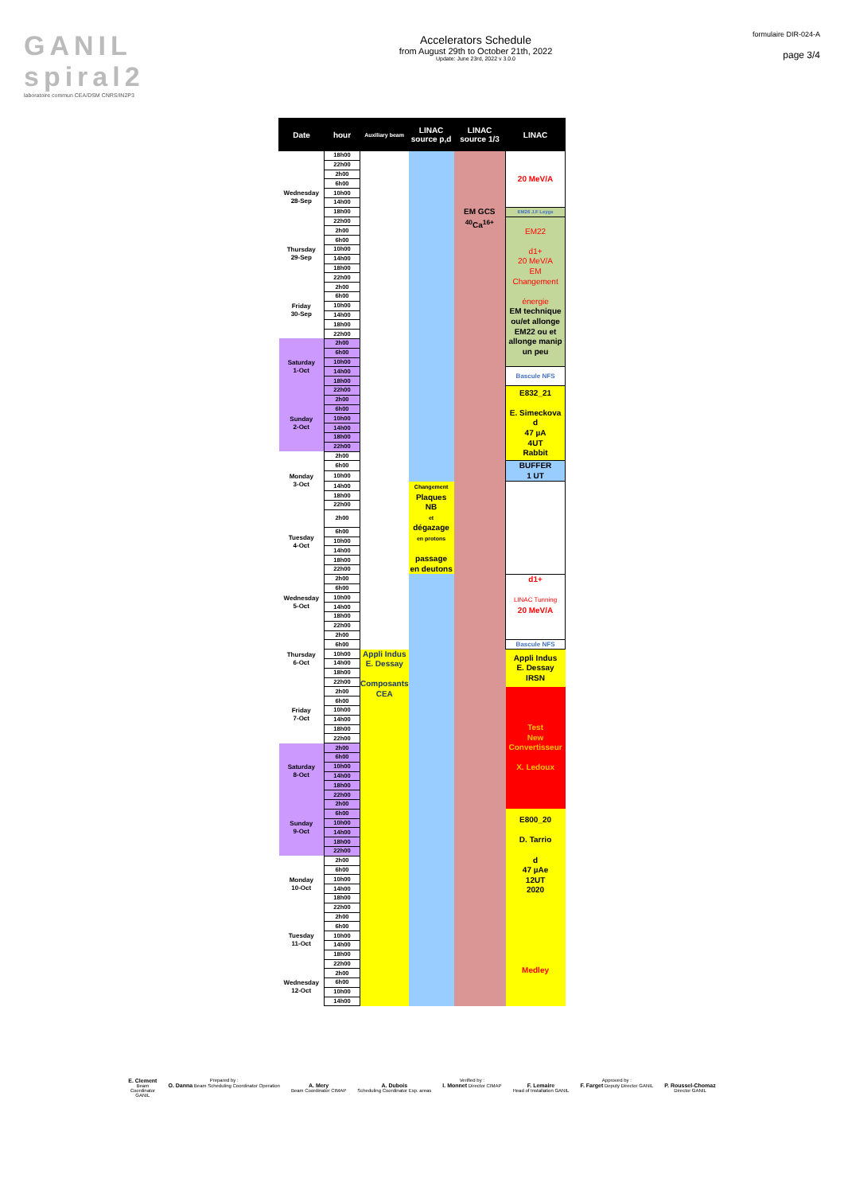GANIL spiral2
laboratoire commun CEA/DSM CNRS/IN2P3
Accelerators Schedule
from August 29th to October 21th, 2022
Update: June 23rd, 2022 v 3.0.0
formulaire DIR-024-A
page 3/4
| Date | hour | Auxiliary beam | LINAC source p,d | LINAC source 1/3 | LINAC |
| --- | --- | --- | --- | --- | --- |
| | 18h00 | | | EM GCS <sup>40</sup>Ca<sup>16+</sup> | 20 MeV/A |
| | 22h00 | | | | |
| Wednesday 28-Sep | 2h00 | | | | |
| | 6h00 | | | | |
| | 10h00 | | | | |
| | 14h00 | | | | |
| | 18h00 | | | | EM26 J.F Leyge |
| | 22h00 | | | | EM22 d1+ 20 MeV/A EM Changement énergie EM technique ou/et allonge EM22 ou et allonge manip un peu |
| Thursday 29-Sep | 2h00 | | | | |
| | 6h00 | | | | |
| | 10h00 | | | | |
| | 14h00 | | | | |
| | 18h00 | | | | |
| | 22h00 | | | | |
| Friday 30-Sep | 2h00 | | | | |
| | 6h00 | | | | |
| | 10h00 | | | | |
| | 14h00 | | | | |
| | 18h00 | | | | |
| | 22h00 | | | | |
| Saturday 1-Oct | 2h00 | | | | |
| | 6h00 | | | | |
| | 10h00 | | | | |
| | 14h00 | | | | Bascule NFS |
| | 18h00 | | | | |
| | 22h00 | | | | E832_21 E. Simeckova d 47 µA 4UT Rabbit |
| Sunday 2-Oct | 2h00 | | | | |
| | 6h00 | | | | |
| | 10h00 | | | | |
| | 14h00 | | | | |
| | 18h00 | | | | |
| | 22h00 | | | | |
| Monday 3-Oct | 2h00 | | | | |
| | 6h00 | | | | BUFFER 1 UT |
| | 10h00 | | | | |
| | 14h00 | | Changement Plaques NB et dégazage en protons passage en deutons | | |
| | 18h00 | | | | |
| | 22h00 | | | | |
| Tuesday 4-Oct | 2h00 | | | | |
| | 6h00 | | | | |
| | 10h00 | | | | |
| | 14h00 | | | | |
| | 18h00 | | | | |
| | 22h00 | | | | |
| Wednesday 5-Oct | 2h00 | | | | d1+ LINAC Tunning 20 MeV/A |
| | 6h00 | | | | |
| | 10h00 | | | | |
| | 14h00 | | | | |
| | 18h00 | | | | |
| | 22h00 | | | | |
| Thursday 6-Oct | 2h00 | | | | |
| | 6h00 | | | | Bascule NFS |
| | 10h00 | Appli Indus E. Dessay Composants CEA | | | Appli Indus E. Dessay IRSN |
| | 14h00 | | | | |
| | 18h00 | | | | |
| | 22h00 | | | | |
| Friday 7-Oct | 2h00 | | | | Test New Convertisseur X. Ledoux |
| | 6h00 | | | | |
| | 10h00 | | | | |
| | 14h00 | | | | |
| | 18h00 | | | | |
| | 22h00 | | | | |
| Saturday 8-Oct | 2h00 | | | | |
| | 6h00 | | | | |
| | 10h00 | | | | |
| | 14h00 | | | | |
| | 18h00 | | | | |
| | 22h00 | | | | |
| Sunday 9-Oct | 2h00 | | | | |
| | 6h00 | | | | E800_20 D. Tarrio d 47 µAe 12UT 2020 Medley |
| | 10h00 | | | | |
| | 14h00 | | | | |
| | 18h00 | | | | |
| | 22h00 | | | | |
| Monday 10-Oct | 2h00 | | | | |
| | 6h00 | | | | |
| | 10h00 | | | | |
| | 14h00 | | | | |
| | 18h00 | | | | |
| | 22h00 | | | | |
| Tuesday 11-Oct | 2h00 | | | | |
| | 6h00 | | | | |
| | 10h00 | | | | |
| | 14h00 | | | | |
| | 18h00 | | | | |
| | 22h00 | | | | |
| Wednesday 12-Oct | 2h00 | | | | |
| | 6h00 | | | | |
| | 10h00 | | | | |
| | 14h00 | | | | |
E. Clement
Beam
Coordinator
GANIL
Prepared by :
O. Danna Beam Scheduling Coordinator Operation
A. Mery
Beam Coordinator CIMAP
A. Dubois
Scheduling Coordinator Exp. areas
Verified by :
I. Monnet Director CIMAP
F. Lemaire
Head of Installation GANIL
Approved by :
F. Farget Deputy Director GANIL
P. Roussel-Chomaz
Director GANIL